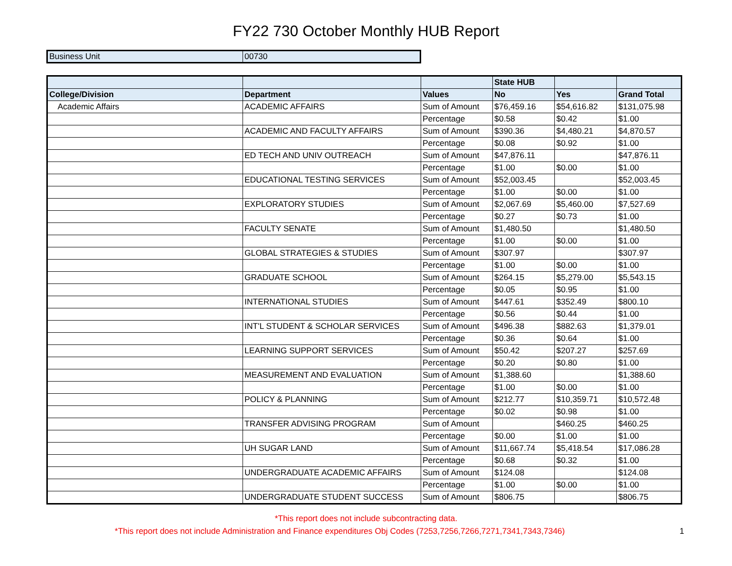FY22 730 October Monthly HUB Report
| Business Unit | 00730 |
| | | | State HUB | | |
| --- | --- | --- | --- | --- | --- |
| College/Division | Department | Values | No | Yes | Grand Total |
| Academic Affairs | ACADEMIC AFFAIRS | Sum of Amount | $76,459.16 | $54,616.82 | $131,075.98 |
| | | Percentage | $0.58 | $0.42 | $1.00 |
| | ACADEMIC AND FACULTY AFFAIRS | Sum of Amount | $390.36 | $4,480.21 | $4,870.57 |
| | | Percentage | $0.08 | $0.92 | $1.00 |
| | ED TECH AND UNIV OUTREACH | Sum of Amount | $47,876.11 | | $47,876.11 |
| | | Percentage | $1.00 | $0.00 | $1.00 |
| | EDUCATIONAL TESTING SERVICES | Sum of Amount | $52,003.45 | | $52,003.45 |
| | | Percentage | $1.00 | $0.00 | $1.00 |
| | EXPLORATORY STUDIES | Sum of Amount | $2,067.69 | $5,460.00 | $7,527.69 |
| | | Percentage | $0.27 | $0.73 | $1.00 |
| | FACULTY SENATE | Sum of Amount | $1,480.50 | | $1,480.50 |
| | | Percentage | $1.00 | $0.00 | $1.00 |
| | GLOBAL STRATEGIES & STUDIES | Sum of Amount | $307.97 | | $307.97 |
| | | Percentage | $1.00 | $0.00 | $1.00 |
| | GRADUATE SCHOOL | Sum of Amount | $264.15 | $5,279.00 | $5,543.15 |
| | | Percentage | $0.05 | $0.95 | $1.00 |
| | INTERNATIONAL STUDIES | Sum of Amount | $447.61 | $352.49 | $800.10 |
| | | Percentage | $0.56 | $0.44 | $1.00 |
| | INT'L STUDENT & SCHOLAR SERVICES | Sum of Amount | $496.38 | $882.63 | $1,379.01 |
| | | Percentage | $0.36 | $0.64 | $1.00 |
| | LEARNING SUPPORT SERVICES | Sum of Amount | $50.42 | $207.27 | $257.69 |
| | | Percentage | $0.20 | $0.80 | $1.00 |
| | MEASUREMENT AND EVALUATION | Sum of Amount | $1,388.60 | | $1,388.60 |
| | | Percentage | $1.00 | $0.00 | $1.00 |
| | POLICY & PLANNING | Sum of Amount | $212.77 | $10,359.71 | $10,572.48 |
| | | Percentage | $0.02 | $0.98 | $1.00 |
| | TRANSFER ADVISING PROGRAM | Sum of Amount | | $460.25 | $460.25 |
| | | Percentage | $0.00 | $1.00 | $1.00 |
| | UH SUGAR LAND | Sum of Amount | $11,667.74 | $5,418.54 | $17,086.28 |
| | | Percentage | $0.68 | $0.32 | $1.00 |
| | UNDERGRADUATE ACADEMIC AFFAIRS | Sum of Amount | $124.08 | | $124.08 |
| | | Percentage | $1.00 | $0.00 | $1.00 |
| | UNDERGRADUATE STUDENT SUCCESS | Sum of Amount | $806.75 | | $806.75 |
*This report does not include subcontracting data.
1 *This report does not include Administration and Finance expenditures Obj Codes (7253,7256,7266,7271,7341,7343,7346)